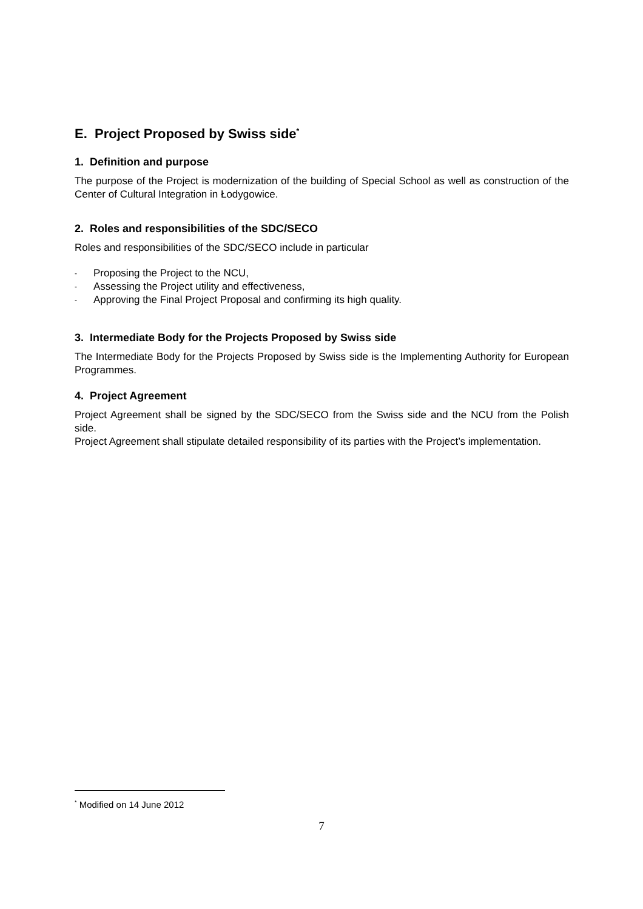E. Project Proposed by Swiss side<sup>*</sup>
1. Definition and purpose
The purpose of the Project is modernization of the building of Special School as well as construction of the Center of Cultural Integration in Łodygowice.
2. Roles and responsibilities of the SDC/SECO
Roles and responsibilities of the SDC/SECO include in particular
- Proposing the Project to the NCU,
- Assessing the Project utility and effectiveness,
- Approving the Final Project Proposal and confirming its high quality.
3. Intermediate Body for the Projects Proposed by Swiss side
The Intermediate Body for the Projects Proposed by Swiss side is the Implementing Authority for European Programmes.
4. Project Agreement
Project Agreement shall be signed by the SDC/SECO from the Swiss side and the NCU from the Polish side.
Project Agreement shall stipulate detailed responsibility of its parties with the Project’s implementation.
<sup>*</sup> Modified on 14 June 2012
7